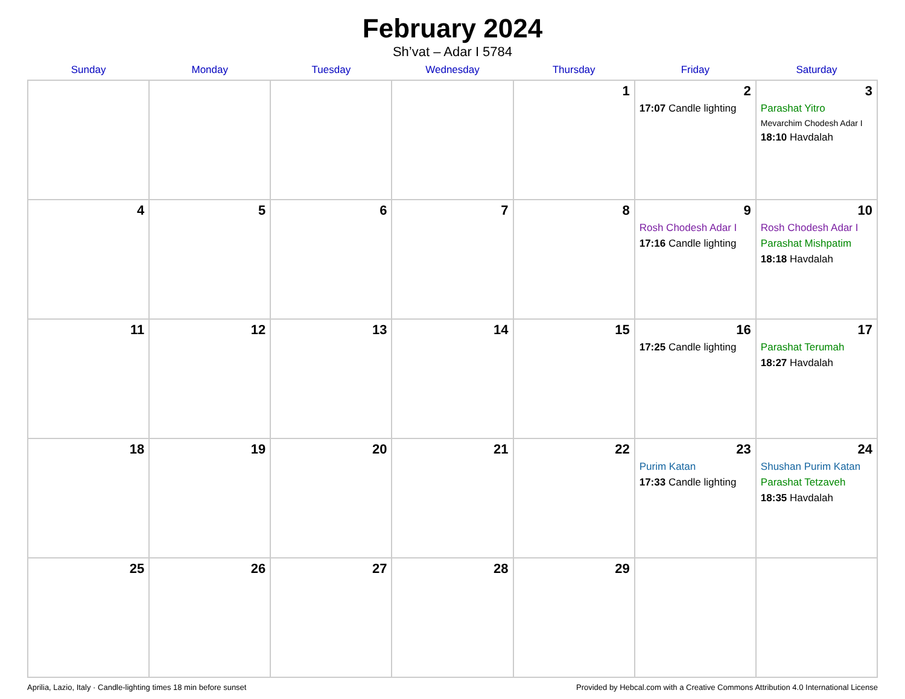February 2024
Sh’vat – Adar I 5784
| Sunday | Monday | Tuesday | Wednesday | Thursday | Friday | Saturday |
| --- | --- | --- | --- | --- | --- | --- |
| | | | | 1 | 2 17:07 Candle lighting | 3 Parashat Yitro Mevarchim Chodesh Adar I 18:10 Havdalah |
| 4 | 5 | 6 | 7 | 8 | 9 Rosh Chodesh Adar I 17:16 Candle lighting | 10 Rosh Chodesh Adar I Parashat Mishpatim 18:18 Havdalah |
| 11 | 12 | 13 | 14 | 15 | 16 17:25 Candle lighting | 17 Parashat Terumah 18:27 Havdalah |
| 18 | 19 | 20 | 21 | 22 | 23 Purim Katan 17:33 Candle lighting | 24 Shushan Purim Katan Parashat Tetzaveh 18:35 Havdalah |
| 25 | 26 | 27 | 28 | 29 | | |
Aprilia, Lazio, Italy · Candle-lighting times 18 min before sunset Provided by Hebcal.com with a Creative Commons Attribution 4.0 International License